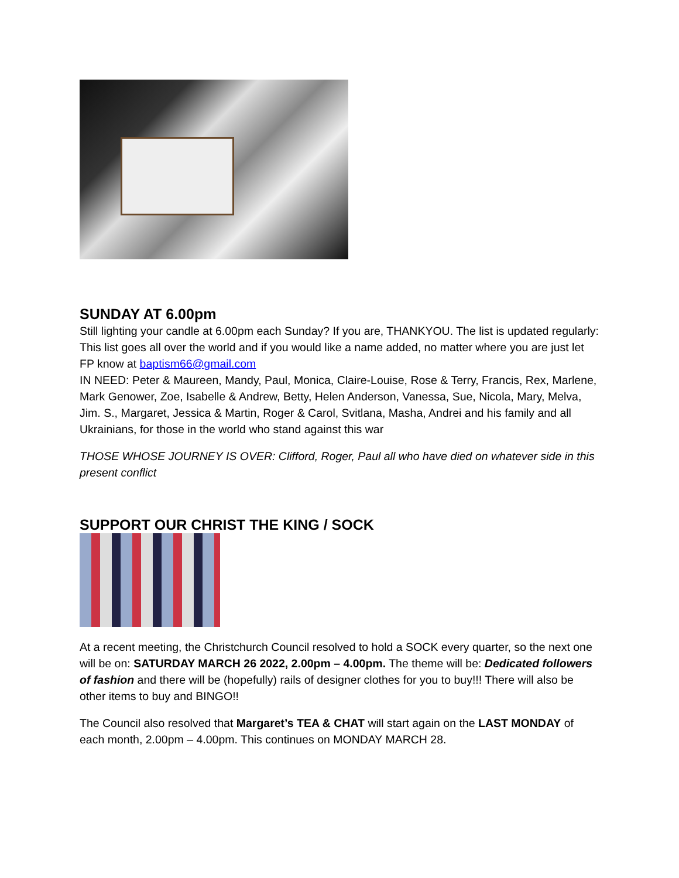SUNDAY AT 6.00pm
Still lighting your candle at 6.00pm each Sunday? If you are, THANKYOU. The list is updated regularly: This list goes all over the world and if you would like a name added, no matter where you are just let FP know at baptism66@gmail.com
IN NEED: Peter & Maureen, Mandy, Paul, Monica, Claire-Louise, Rose & Terry, Francis, Rex, Marlene, Mark Genower, Zoe, Isabelle & Andrew, Betty, Helen Anderson, Vanessa, Sue, Nicola, Mary, Melva, Jim. S., Margaret, Jessica & Martin, Roger & Carol, Svitlana, Masha, Andrei and his family and all Ukrainians, for those in the world who stand against this war
THOSE WHOSE JOURNEY IS OVER: Clifford, Roger, Paul all who have died on whatever side in this present conflict
SUPPORT OUR CHRIST THE KING / SOCK
At a recent meeting, the Christchurch Council resolved to hold a SOCK every quarter, so the next one will be on: SATURDAY MARCH 26 2022, 2.00pm – 4.00pm. The theme will be: Dedicated followers of fashion and there will be (hopefully) rails of designer clothes for you to buy!!! There will also be other items to buy and BINGO!!
The Council also resolved that Margaret’s TEA & CHAT will start again on the LAST MONDAY of each month, 2.00pm – 4.00pm. This continues on MONDAY MARCH 28.